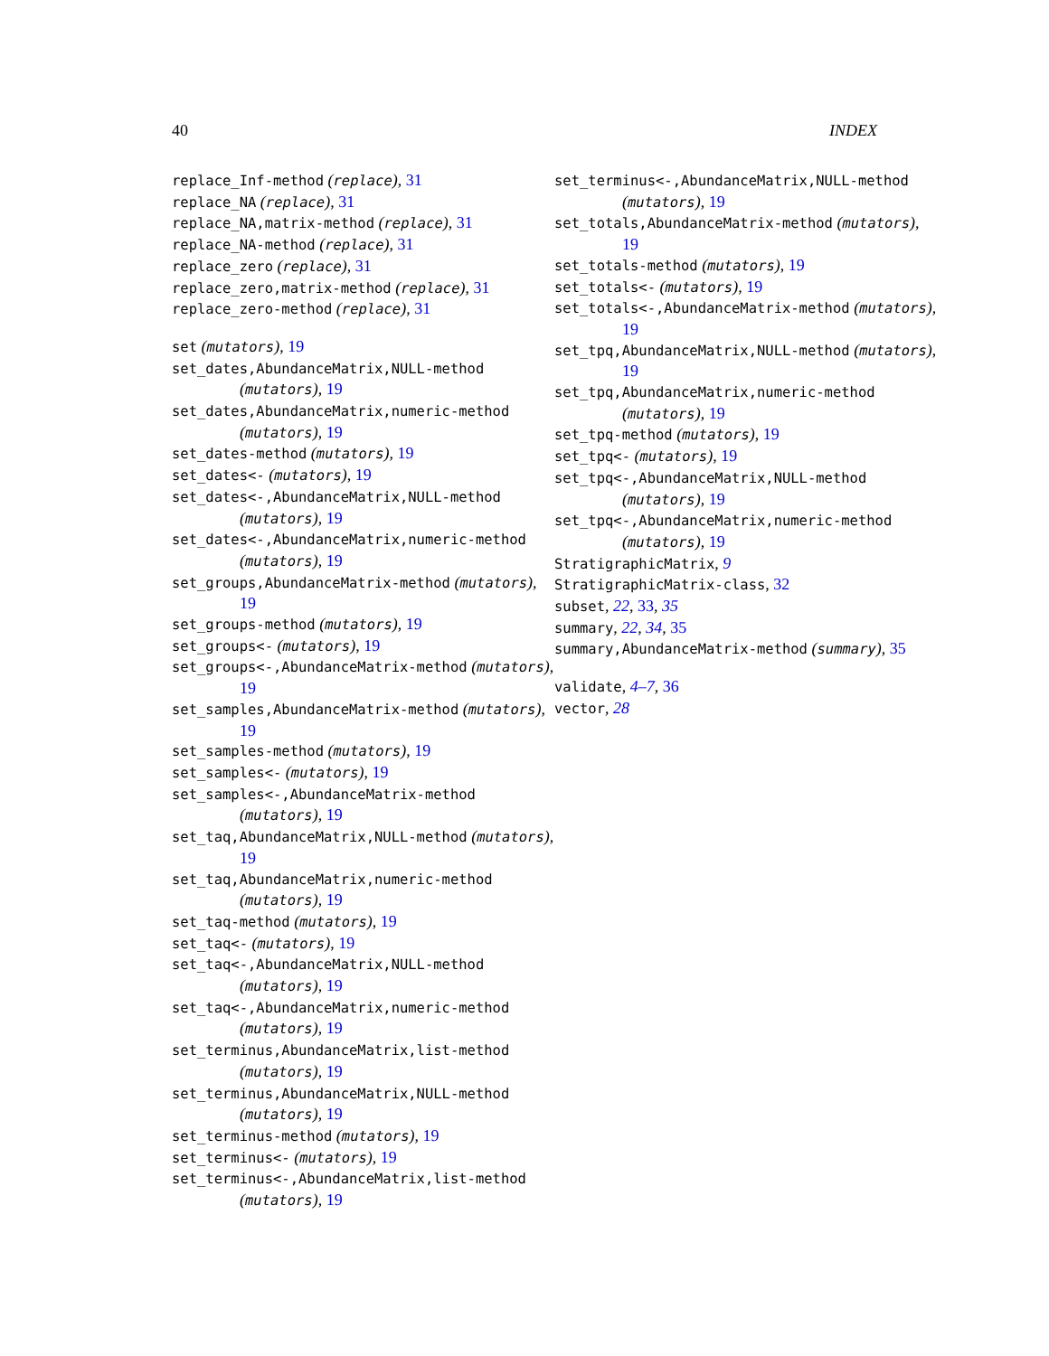40 INDEX
replace_Inf-method (replace), 31
replace_NA (replace), 31
replace_NA,matrix-method (replace), 31
replace_NA-method (replace), 31
replace_zero (replace), 31
replace_zero,matrix-method (replace), 31
replace_zero-method (replace), 31
set (mutators), 19
set_dates,AbundanceMatrix,NULL-method (mutators), 19
set_dates,AbundanceMatrix,numeric-method (mutators), 19
set_dates-method (mutators), 19
set_dates<- (mutators), 19
set_dates<-,AbundanceMatrix,NULL-method (mutators), 19
set_dates<-,AbundanceMatrix,numeric-method (mutators), 19
set_groups,AbundanceMatrix-method (mutators), 19
set_groups-method (mutators), 19
set_groups<- (mutators), 19
set_groups<-,AbundanceMatrix-method (mutators), 19
set_samples,AbundanceMatrix-method (mutators), 19
set_samples-method (mutators), 19
set_samples<- (mutators), 19
set_samples<-,AbundanceMatrix-method (mutators), 19
set_taq,AbundanceMatrix,NULL-method (mutators), 19
set_taq,AbundanceMatrix,numeric-method (mutators), 19
set_taq-method (mutators), 19
set_taq<- (mutators), 19
set_taq<-,AbundanceMatrix,NULL-method (mutators), 19
set_taq<-,AbundanceMatrix,numeric-method (mutators), 19
set_terminus,AbundanceMatrix,list-method (mutators), 19
set_terminus,AbundanceMatrix,NULL-method (mutators), 19
set_terminus-method (mutators), 19
set_terminus<- (mutators), 19
set_terminus<-,AbundanceMatrix,list-method (mutators), 19
set_terminus<-,AbundanceMatrix,NULL-method (mutators), 19
set_totals,AbundanceMatrix-method (mutators), 19
set_totals-method (mutators), 19
set_totals<- (mutators), 19
set_totals<-,AbundanceMatrix-method (mutators), 19
set_tpq,AbundanceMatrix,NULL-method (mutators), 19
set_tpq,AbundanceMatrix,numeric-method (mutators), 19
set_tpq-method (mutators), 19
set_tpq<- (mutators), 19
set_tpq<-,AbundanceMatrix,NULL-method (mutators), 19
set_tpq<-,AbundanceMatrix,numeric-method (mutators), 19
StratigraphicMatrix, 9
StratigraphicMatrix-class, 32
subset, 22, 33, 35
summary, 22, 34, 35
summary,AbundanceMatrix-method (summary), 35
validate, 4–7, 36
vector, 28